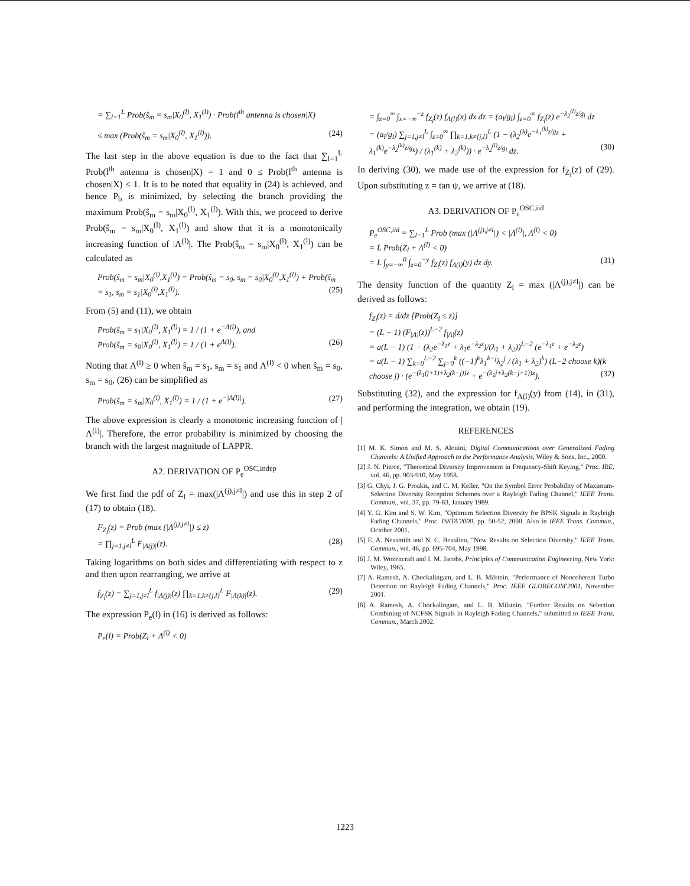= ∑<sub>l=1</sub><sup>L</sup> Prob(ŝ<sub>m</sub> = s<sub>m</sub>|X<sub>0</sub><sup>(l)</sup>, X<sub>1</sub><sup>(l)</sup>) · Prob(l<sup>th</sup> antenna is chosen|X)
≤ max (Prob(ŝ<sub>m</sub> = s<sub>m</sub>|X<sub>0</sub><sup>(l)</sup>, X<sub>1</sub><sup>(l)</sup>)). (24)
The last step in the above equation is due to the fact that ∑<sub>l=1</sub><sup>L</sup> Prob(l<sup>th</sup> antenna is chosen|X) = 1 and 0 ≤ Prob(l<sup>th</sup> antenna is chosen|X) ≤ 1. It is to be noted that equality in (24) is achieved, and hence P<sub>b</sub> is minimized, by selecting the branch providing the maximum Prob(ŝ<sub>m</sub> = s<sub>m</sub>|X<sub>0</sub><sup>(l)</sup>, X<sub>1</sub><sup>(l)</sup>). With this, we proceed to derive Prob(ŝ<sub>m</sub> = s<sub>m</sub>|X<sub>0</sub><sup>(l)</sup>, X<sub>1</sub><sup>(l)</sup>) and show that it is a monotonically increasing function of |Λ<sup>(l)</sup>|. The Prob(ŝ<sub>m</sub> = s<sub>m</sub>|X<sub>0</sub><sup>(l)</sup>, X<sub>1</sub><sup>(l)</sup>) can be calculated as
Prob(ŝ<sub>m</sub> = s<sub>m</sub>|X<sub>0</sub><sup>(l)</sup>,X<sub>1</sub><sup>(l)</sup>) = Prob(ŝ<sub>m</sub> = s<sub>0</sub>, s<sub>m</sub> = s<sub>0</sub>|X<sub>0</sub><sup>(l)</sup>,X<sub>1</sub><sup>(l)</sup>) + Prob(ŝ<sub>m</sub> = s<sub>1</sub>, s<sub>m</sub> = s<sub>1</sub>|X<sub>0</sub><sup>(l)</sup>,X<sub>1</sub><sup>(l)</sup>). (25)
From (5) and (11), we obtain
Prob(ŝ<sub>m</sub> = s<sub>1</sub>|X<sub>0</sub><sup>(l)</sup>, X<sub>1</sub><sup>(l)</sup>) = 1 / (1 + e<sup>−Λ(l)</sup>), and
Prob(ŝ<sub>m</sub> = s<sub>0</sub>|X<sub>0</sub><sup>(l)</sup>, X<sub>1</sub><sup>(l)</sup>) = 1 / (1 + e<sup>Λ(l)</sup>). (26)
Noting that Λ<sup>(l)</sup> ≥ 0 when ŝ<sub>m</sub> = s<sub>1</sub>, s<sub>m</sub> = s<sub>1</sub> and Λ<sup>(l)</sup> < 0 when ŝ<sub>m</sub> = s<sub>0</sub>, s<sub>m</sub> = s<sub>0</sub>, (26) can be simplified as
Prob(ŝ<sub>m</sub> = s<sub>m</sub>|X<sub>0</sub><sup>(l)</sup>, X<sub>1</sub><sup>(l)</sup>) = 1 / (1 + e<sup>−|Λ(l)|</sup>). (27)
The above expression is clearly a monotonic increasing function of |Λ<sup>(l)</sup>|. Therefore, the error probability is minimized by choosing the branch with the largest magnitude of LAPPR.
A2. DERIVATION OF P<sub>e</sub><sup>OSC,indep</sup>
We first find the pdf of Z<sub>l</sub> = max(|Λ<sup>(j),j≠l</sup>|) and use this in step 2 of (17) to obtain (18).
F<sub>Z<sub>l</sub></sub>(z) = Prob (max (|Λ<sup>(j),j≠l</sup>|) ≤ z)
= ∏<sub>j=1,j≠l</sub><sup>L</sup> F<sub>|Λ(j)|</sub>(z). (28)
Taking logarithms on both sides and differentiating with respect to z and then upon rearranging, we arrive at
f<sub>Z<sub>l</sub></sub>(z) = ∑<sub>j=1,j≠l</sub><sup>L</sup> f<sub>|Λ(j)|</sub>(z) ∏<sub>k=1,k≠{j,l}</sub><sup>L</sup> F<sub>|Λ(k)|</sub>(z). (29)
The expression P<sub>e</sub>(l) in (16) is derived as follows:
P<sub>e</sub>(l) = Prob(Z<sub>l</sub> + Λ<sup>(l)</sup> < 0)
= ∫<sub>z=0</sub><sup>∞</sup> ∫<sub>x=−∞</sub><sup>−z</sup> f<sub>Z<sub>l</sub></sub>(z) f<sub>Λ(l)</sub>(x) dx dz = (a<sub>l</sub>/g<sub>l</sub>) ∫<sub>z=0</sub><sup>∞</sup> f<sub>Z<sub>l</sub></sub>(z) e<sup>−λ<sub>2</sub><sup>(l)</sup>z/g<sub>l</sub></sup> dz
= (a<sub>l</sub>/g<sub>l</sub>) ∑<sub>j=1,j≠l</sub><sup>L</sup> ∫<sub>z=0</sub><sup>∞</sup> ∏<sub>k=1,k≠{j,l}</sub><sup>L</sup> (1 − (λ<sub>2</sub><sup>(k)</sup>e<sup>−λ<sub>1</sub><sup>(k)</sup>z/g<sub>k</sub></sup> + λ<sub>1</sub><sup>(k)</sup>e<sup>−λ<sub>2</sub><sup>(k)</sup>z/g<sub>k</sub></sup>) / (λ<sub>1</sub><sup>(k)</sup> + λ<sub>2</sub><sup>(k)</sup>)) · e<sup>−λ<sub>2</sub><sup>(l)</sup>z/g<sub>l</sub></sup> dz. (30)
In deriving (30), we made use of the expression for f<sub>Z<sub>l</sub></sub>(z) of (29). Upon substituting z = tan ψ, we arrive at (18).
A3. DERIVATION OF P<sub>e</sub><sup>OSC,iid</sup>
P<sub>e</sub><sup>OSC,iid</sup> = ∑<sub>l=1</sub><sup>L</sup> Prob (max (|Λ<sup>(j),j≠l</sup>|) < |Λ<sup>(l)</sup>|, Λ<sup>(l)</sup> < 0)
= L Prob(Z<sub>l</sub> + Λ<sup>(l)</sup> < 0)
= L ∫<sub>y=−∞</sub><sup>0</sup> ∫<sub>z=0</sub><sup>−y</sup> f<sub>Z<sub>l</sub></sub>(z) f<sub>Λ(l)</sub>(y) dz dy. (31)
The density function of the quantity Z<sub>l</sub> = max (|Λ<sup>(j),j≠l</sup>|) can be derived as follows:
f<sub>Z<sub>l</sub></sub>(z) = d/dz [Prob(Z<sub>l</sub> ≤ z)]
= (L − 1) (F<sub>|Λ|</sub>(z))<sup>L−2</sup> f<sub>|Λ|</sub>(z)
= a(L − 1) (1 − (λ<sub>2</sub>e<sup>−λ<sub>1</sub>z</sup> + λ<sub>1</sub>e<sup>−λ<sub>2</sub>z</sup>)/(λ<sub>1</sub> + λ<sub>2</sub>))<sup>L−2</sup> (e<sup>−λ<sub>1</sub>z</sup> + e<sup>−λ<sub>2</sub>z</sup>)
= a(L − 1) ∑<sub>k=0</sub><sup>L−2</sup> ∑<sub>j=0</sub><sup>k</sup> ((−1)<sup>k</sup>λ<sub>1</sub><sup>k−j</sup>λ<sub>2</sub><sup>j</sup> / (λ<sub>1</sub> + λ<sub>2</sub>)<sup>k</sup>) (L−2 choose k)(k choose j) · (e<sup>−(λ<sub>1</sub>(j+1)+λ<sub>2</sub>(k−j))z</sup> + e<sup>−(λ<sub>1</sub>j+λ<sub>2</sub>(k−j+1))z</sup>). (32)
Substituting (32), and the expression for f<sub>Λ(l)</sub>(y) from (14), in (31), and performing the integration, we obtain (19).
REFERENCES
[1] M. K. Simon and M. S. Alouini, Digital Communications over Generalized Fading Channels: A Unified Approach to the Performance Analysis, Wiley & Sons, Inc., 2000.
[2] J. N. Pierce, "Theoretical Diversity Improvement in Frequency-Shift Keying," Proc. IRE, vol. 46, pp. 903-910, May 1958.
[3] G. Chyi, J. G. Proakis, and C. M. Keller, "On the Symbol Error Probability of Maximum-Selection Diversity Reception Schemes over a Rayleigh Fading Channel," IEEE Trans. Commun., vol. 37, pp. 79-83, January 1989.
[4] Y. G. Kim and S. W. Kim, "Optimum Selection Diversity for BPSK Signals in Rayleigh Fading Channels," Proc. ISSTA'2000, pp. 50-52, 2000. Also in IEEE Trans. Commun., October 2001.
[5] E. A. Neasmith and N. C. Beaulieu, "New Results on Selection Diversity," IEEE Trans. Commun., vol. 46, pp. 695-704, May 1998.
[6] J. M. Wozencraft and I. M. Jacobs, Principles of Communication Engineering, New York: Wiley, 1965.
[7] A. Ramesh, A. Chockalingam, and L. B. Milstein, "Performance of Noncoherent Turbo Detection on Rayleigh Fading Channels," Proc. IEEE GLOBECOM'2001, November 2001.
[8] A. Ramesh, A. Chockalingam, and L. B. Milstein, "Further Results on Selection Combining of NCFSK Signals in Rayleigh Fading Channels," submitted to IEEE Trans. Commun., March 2002.
1223